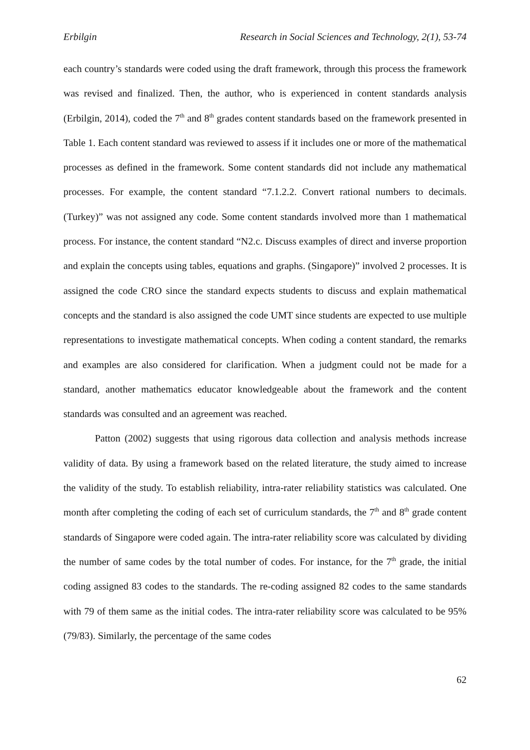Erbilgin Research in Social Sciences and Technology, 2(1), 53-74
each country’s standards were coded using the draft framework, through this process the framework was revised and finalized. Then, the author, who is experienced in content standards analysis (Erbilgin, 2014), coded the 7<sup>th</sup> and 8<sup>th</sup> grades content standards based on the framework presented in Table 1. Each content standard was reviewed to assess if it includes one or more of the mathematical processes as defined in the framework. Some content standards did not include any mathematical processes. For example, the content standard “7.1.2.2. Convert rational numbers to decimals. (Turkey)” was not assigned any code. Some content standards involved more than 1 mathematical process. For instance, the content standard “N2.c. Discuss examples of direct and inverse proportion and explain the concepts using tables, equations and graphs. (Singapore)” involved 2 processes. It is assigned the code CRO since the standard expects students to discuss and explain mathematical concepts and the standard is also assigned the code UMT since students are expected to use multiple representations to investigate mathematical concepts. When coding a content standard, the remarks and examples are also considered for clarification. When a judgment could not be made for a standard, another mathematics educator knowledgeable about the framework and the content standards was consulted and an agreement was reached.
Patton (2002) suggests that using rigorous data collection and analysis methods increase validity of data. By using a framework based on the related literature, the study aimed to increase the validity of the study. To establish reliability, intra-rater reliability statistics was calculated. One month after completing the coding of each set of curriculum standards, the 7<sup>th</sup> and 8<sup>th</sup> grade content standards of Singapore were coded again. The intra-rater reliability score was calculated by dividing the number of same codes by the total number of codes. For instance, for the 7<sup>th</sup> grade, the initial coding assigned 83 codes to the standards. The re-coding assigned 82 codes to the same standards with 79 of them same as the initial codes. The intra-rater reliability score was calculated to be 95% (79/83). Similarly, the percentage of the same codes
62